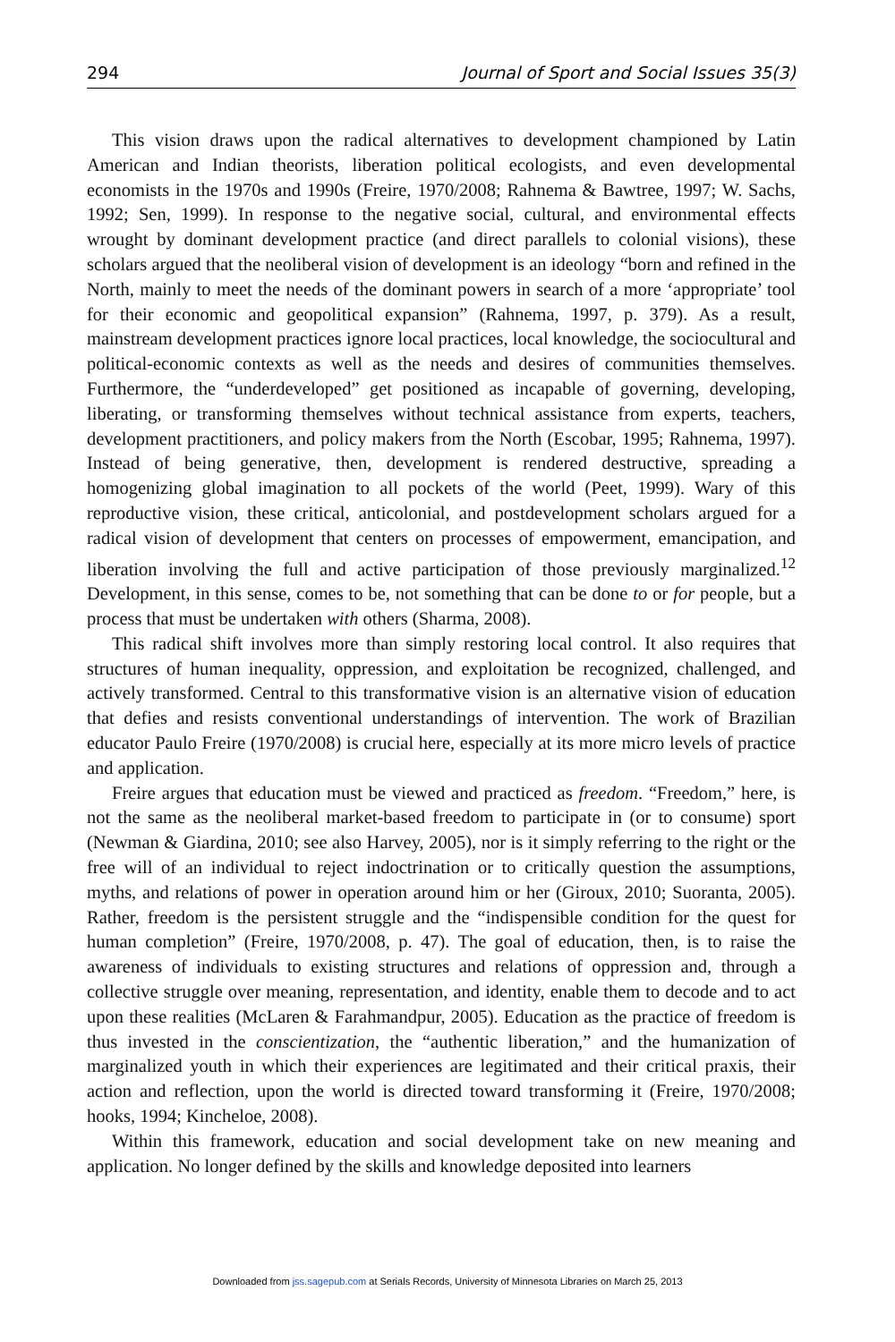294 Journal of Sport and Social Issues 35(3)
This vision draws upon the radical alternatives to development championed by Latin American and Indian theorists, liberation political ecologists, and even developmental economists in the 1970s and 1990s (Freire, 1970/2008; Rahnema & Bawtree, 1997; W. Sachs, 1992; Sen, 1999). In response to the negative social, cultural, and environmental effects wrought by dominant development practice (and direct parallels to colonial visions), these scholars argued that the neoliberal vision of development is an ideology “born and refined in the North, mainly to meet the needs of the dominant powers in search of a more ‘appropriate’ tool for their economic and geopolitical expansion” (Rahnema, 1997, p. 379). As a result, mainstream development practices ignore local practices, local knowledge, the sociocultural and political-economic contexts as well as the needs and desires of communities themselves. Furthermore, the “underdeveloped” get positioned as incapable of governing, developing, liberating, or transforming themselves without technical assistance from experts, teachers, development practitioners, and policy makers from the North (Escobar, 1995; Rahnema, 1997). Instead of being generative, then, development is rendered destructive, spreading a homogenizing global imagination to all pockets of the world (Peet, 1999). Wary of this reproductive vision, these critical, anticolonial, and postdevelopment scholars argued for a radical vision of development that centers on processes of empowerment, emancipation, and liberation involving the full and active participation of those previously marginalized.<sup>12</sup> Development, in this sense, comes to be, not something that can be done to or for people, but a process that must be undertaken with others (Sharma, 2008).
This radical shift involves more than simply restoring local control. It also requires that structures of human inequality, oppression, and exploitation be recognized, challenged, and actively transformed. Central to this transformative vision is an alternative vision of education that defies and resists conventional understandings of intervention. The work of Brazilian educator Paulo Freire (1970/2008) is crucial here, especially at its more micro levels of practice and application.
Freire argues that education must be viewed and practiced as freedom. “Freedom,” here, is not the same as the neoliberal market-based freedom to participate in (or to consume) sport (Newman & Giardina, 2010; see also Harvey, 2005), nor is it simply referring to the right or the free will of an individual to reject indoctrination or to critically question the assumptions, myths, and relations of power in operation around him or her (Giroux, 2010; Suoranta, 2005). Rather, freedom is the persistent struggle and the “indispensible condition for the quest for human completion” (Freire, 1970/2008, p. 47). The goal of education, then, is to raise the awareness of individuals to existing structures and relations of oppression and, through a collective struggle over meaning, representation, and identity, enable them to decode and to act upon these realities (McLaren & Farahmandpur, 2005). Education as the practice of freedom is thus invested in the conscientization, the “authentic liberation,” and the humanization of marginalized youth in which their experiences are legitimated and their critical praxis, their action and reflection, upon the world is directed toward transforming it (Freire, 1970/2008; hooks, 1994; Kincheloe, 2008).
Within this framework, education and social development take on new meaning and application. No longer defined by the skills and knowledge deposited into learners
Downloaded from jss.sagepub.com at Serials Records, University of Minnesota Libraries on March 25, 2013